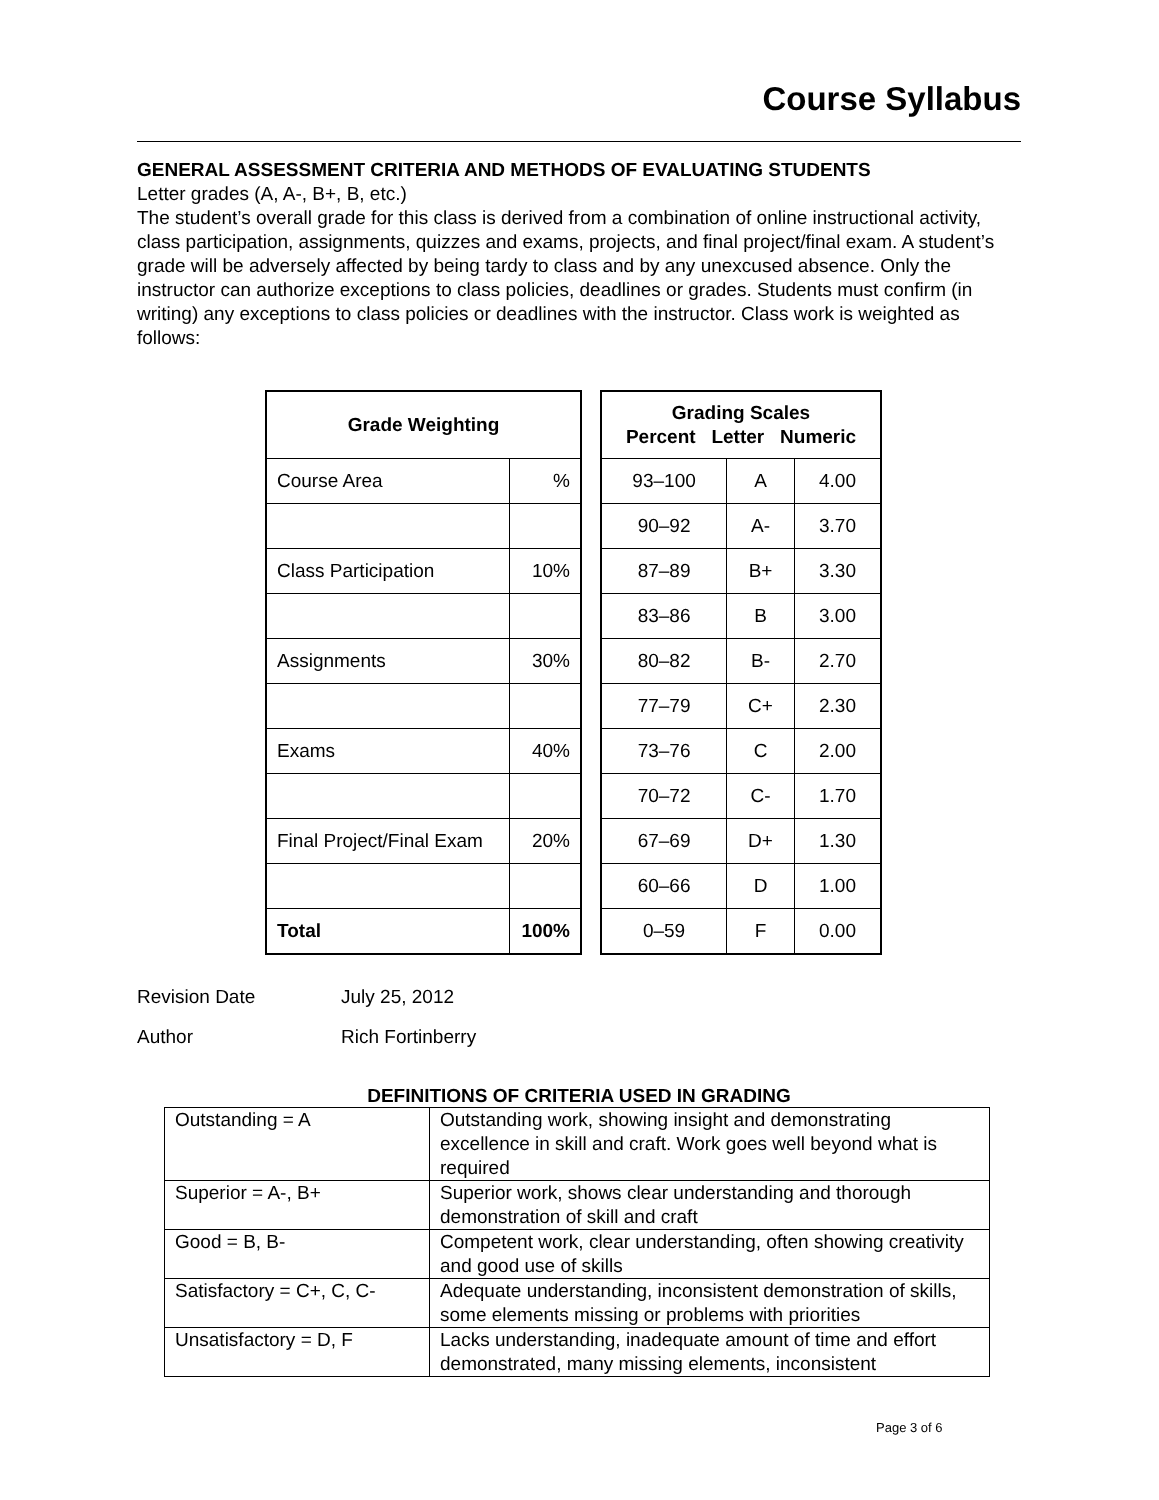Course Syllabus
GENERAL ASSESSMENT CRITERIA AND METHODS OF EVALUATING STUDENTS
Letter grades (A, A-, B+, B, etc.)
The student’s overall grade for this class is derived from a combination of online instructional activity, class participation, assignments, quizzes and exams, projects, and final project/final exam. A student’s grade will be adversely affected by being tardy to class and by any unexcused absence. Only the instructor can authorize exceptions to class policies, deadlines or grades. Students must confirm (in writing) any exceptions to class policies or deadlines with the instructor. Class work is weighted as follows:
| Grade Weighting | |
| --- | --- |
| Course Area | % |
| Class Participation | 10% |
| Assignments | 30% |
| Exams | 40% |
| Final Project/Final Exam | 20% |
| Total | 100% |
| Grading Scales Percent Letter Numeric | | |
| --- | --- | --- |
| 93–100 | A | 4.00 |
| 90–92 | A- | 3.70 |
| 87–89 | B+ | 3.30 |
| 83–86 | B | 3.00 |
| 80–82 | B- | 2.70 |
| 77–79 | C+ | 2.30 |
| 73–76 | C | 2.00 |
| 70–72 | C- | 1.70 |
| 67–69 | D+ | 1.30 |
| 60–66 | D | 1.00 |
| 0–59 | F | 0.00 |
Revision Date July 25, 2012
Author Rich Fortinberry
DEFINITIONS OF CRITERIA USED IN GRADING
| Outstanding = A | Outstanding work, showing insight and demonstrating excellence in skill and craft. Work goes well beyond what is required |
| Superior = A-, B+ | Superior work, shows clear understanding and thorough demonstration of skill and craft |
| Good = B, B- | Competent work, clear understanding, often showing creativity and good use of skills |
| Satisfactory = C+, C, C- | Adequate understanding, inconsistent demonstration of skills, some elements missing or problems with priorities |
| Unsatisfactory = D, F | Lacks understanding, inadequate amount of time and effort demonstrated, many missing elements, inconsistent |
Page 3 of 6